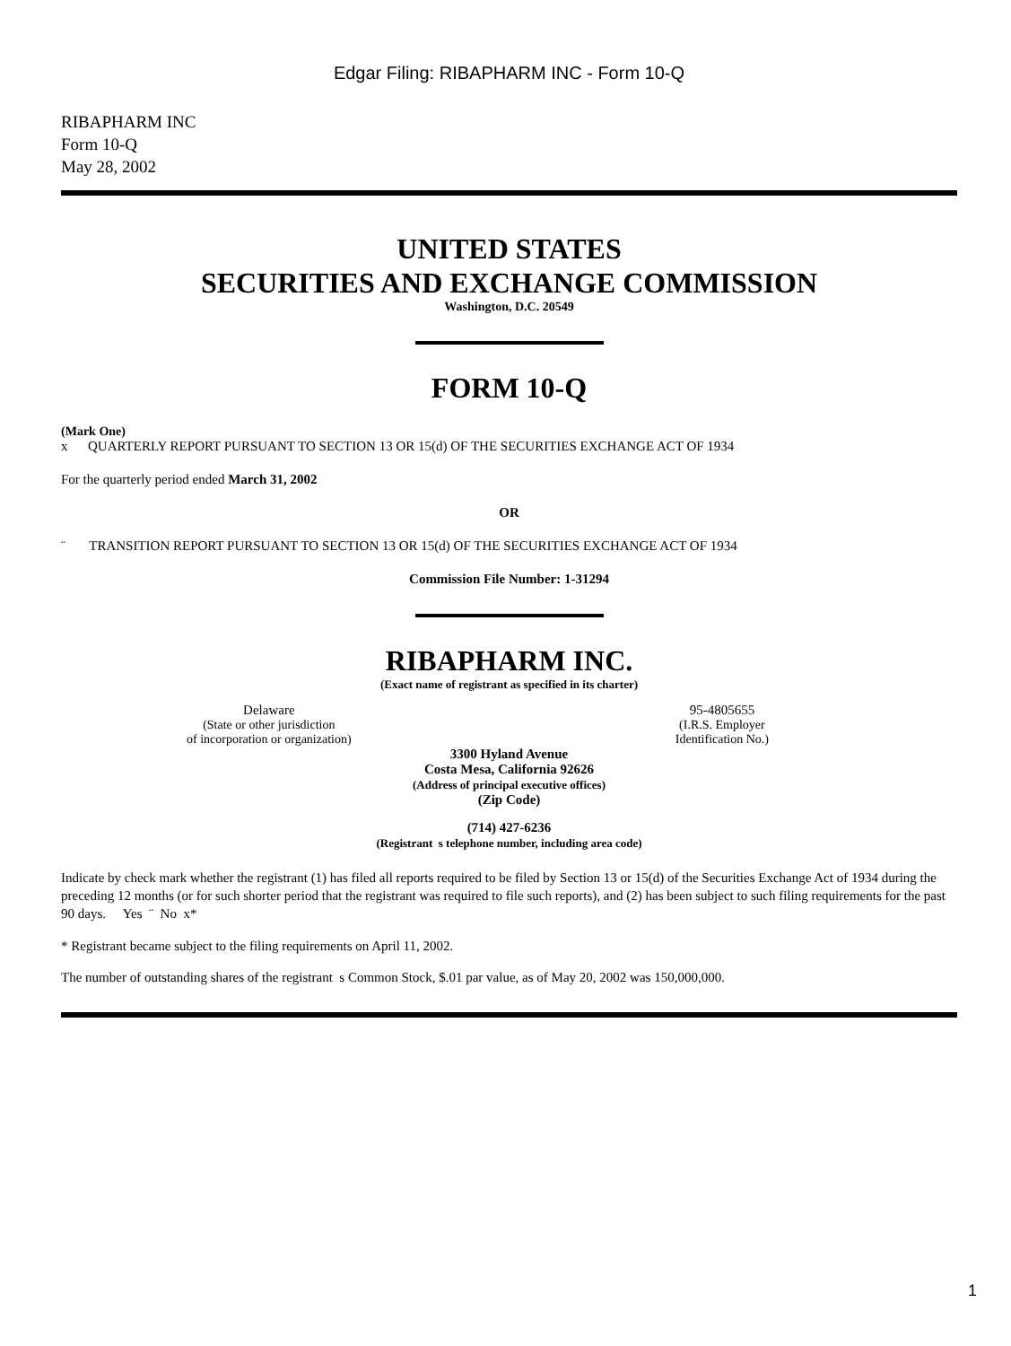Edgar Filing: RIBAPHARM INC - Form 10-Q
RIBAPHARM INC
Form 10-Q
May 28, 2002
UNITED STATES
SECURITIES AND EXCHANGE COMMISSION
Washington, D.C. 20549
FORM 10-Q
(Mark One)
x QUARTERLY REPORT PURSUANT TO SECTION 13 OR 15(d) OF THE SECURITIES EXCHANGE ACT OF 1934
For the quarterly period ended March 31, 2002
OR
¨ TRANSITION REPORT PURSUANT TO SECTION 13 OR 15(d) OF THE SECURITIES EXCHANGE ACT OF 1934
Commission File Number: 1-31294
RIBAPHARM INC.
(Exact name of registrant as specified in its charter)
Delaware
(State or other jurisdiction
of incorporation or organization)
95-4805655
(I.R.S. Employer
Identification No.)
3300 Hyland Avenue
Costa Mesa, California 92626
(Address of principal executive offices)
(Zip Code)
(714) 427-6236
(Registrant s telephone number, including area code)
Indicate by check mark whether the registrant (1) has filed all reports required to be filed by Section 13 or 15(d) of the Securities Exchange Act of 1934 during the preceding 12 months (or for such shorter period that the registrant was required to file such reports), and (2) has been subject to such filing requirements for the past 90 days. Yes ¨ No x*
* Registrant became subject to the filing requirements on April 11, 2002.
The number of outstanding shares of the registrant s Common Stock, $.01 par value, as of May 20, 2002 was 150,000,000.
1